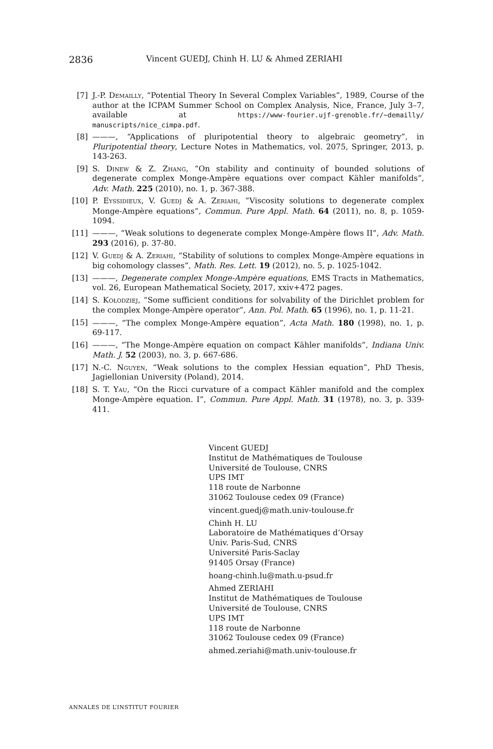2836 Vincent GUEDJ, Chinh H. LU & Ahmed ZERIAHI
[7] J.-P. Demailly, “Potential Theory In Several Complex Variables”, 1989, Course of the author at the ICPAM Summer School on Complex Analysis, Nice, France, July 3–7, available at https://www-fourier.ujf-grenoble.fr/~demailly/ manuscripts/nice_cimpa.pdf.
[8] ———, “Applications of pluripotential theory to algebraic geometry”, in Pluripotential theory, Lecture Notes in Mathematics, vol. 2075, Springer, 2013, p. 143-263.
[9] S. Dinew & Z. Zhang, “On stability and continuity of bounded solutions of degenerate complex Monge-Ampère equations over compact Kähler manifolds”, Adv. Math. 225 (2010), no. 1, p. 367-388.
[10] P. Eyssidieux, V. Guedj & A. Zeriahi, “Viscosity solutions to degenerate complex Monge-Ampère equations”, Commun. Pure Appl. Math. 64 (2011), no. 8, p. 1059-1094.
[11] ———, “Weak solutions to degenerate complex Monge-Ampère flows II”, Adv. Math. 293 (2016), p. 37-80.
[12] V. Guedj & A. Zeriahi, “Stability of solutions to complex Monge-Ampère equations in big cohomology classes”, Math. Res. Lett. 19 (2012), no. 5, p. 1025-1042.
[13] ———, Degenerate complex Monge-Ampère equations, EMS Tracts in Mathematics, vol. 26, European Mathematical Society, 2017, xxiv+472 pages.
[14] S. Kołodziej, “Some sufficient conditions for solvability of the Dirichlet problem for the complex Monge-Ampère operator”, Ann. Pol. Math. 65 (1996), no. 1, p. 11-21.
[15] ———, “The complex Monge-Ampère equation”, Acta Math. 180 (1998), no. 1, p. 69-117.
[16] ———, “The Monge-Ampère equation on compact Kähler manifolds”, Indiana Univ. Math. J. 52 (2003), no. 3, p. 667-686.
[17] N.-C. Nguyen, “Weak solutions to the complex Hessian equation”, PhD Thesis, Jagiellonian University (Poland), 2014.
[18] S. T. Yau, “On the Ricci curvature of a compact Kähler manifold and the complex Monge-Ampère equation. I”, Commun. Pure Appl. Math. 31 (1978), no. 3, p. 339-411.
Vincent GUEDJ
Institut de Mathématiques de Toulouse
Université de Toulouse, CNRS
UPS IMT
118 route de Narbonne
31062 Toulouse cedex 09 (France)
vincent.guedj@math.univ-toulouse.fr
Chinh H. LU
Laboratoire de Mathématiques d’Orsay
Univ. Paris-Sud, CNRS
Université Paris-Saclay
91405 Orsay (France)
hoang-chinh.lu@math.u-psud.fr
Ahmed ZERIAHI
Institut de Mathématiques de Toulouse
Université de Toulouse, CNRS
UPS IMT
118 route de Narbonne
31062 Toulouse cedex 09 (France)
ahmed.zeriahi@math.univ-toulouse.fr
ANNALES DE L’INSTITUT FOURIER